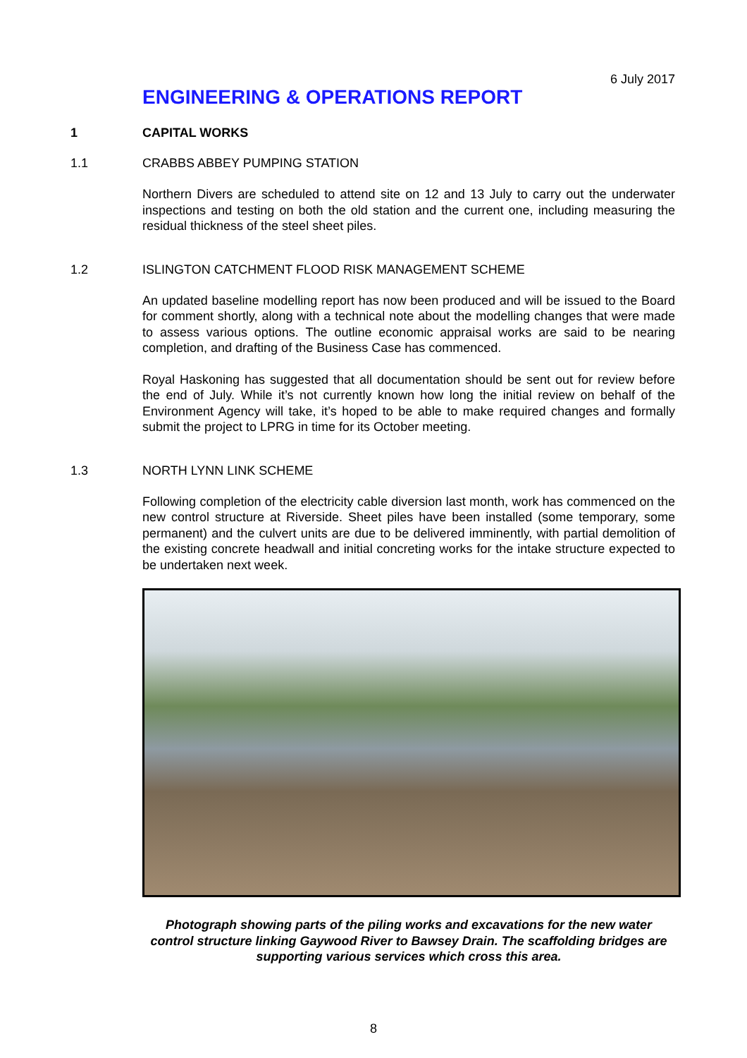6 July 2017
ENGINEERING & OPERATIONS REPORT
1 CAPITAL WORKS
1.1 CRABBS ABBEY PUMPING STATION
Northern Divers are scheduled to attend site on 12 and 13 July to carry out the underwater inspections and testing on both the old station and the current one, including measuring the residual thickness of the steel sheet piles.
1.2 ISLINGTON CATCHMENT FLOOD RISK MANAGEMENT SCHEME
An updated baseline modelling report has now been produced and will be issued to the Board for comment shortly, along with a technical note about the modelling changes that were made to assess various options. The outline economic appraisal works are said to be nearing completion, and drafting of the Business Case has commenced.
Royal Haskoning has suggested that all documentation should be sent out for review before the end of July. While it’s not currently known how long the initial review on behalf of the Environment Agency will take, it’s hoped to be able to make required changes and formally submit the project to LPRG in time for its October meeting.
1.3 NORTH LYNN LINK SCHEME
Following completion of the electricity cable diversion last month, work has commenced on the new control structure at Riverside. Sheet piles have been installed (some temporary, some permanent) and the culvert units are due to be delivered imminently, with partial demolition of the existing concrete headwall and initial concreting works for the intake structure expected to be undertaken next week.
Photograph showing parts of the piling works and excavations for the new water control structure linking Gaywood River to Bawsey Drain. The scaffolding bridges are supporting various services which cross this area.
8